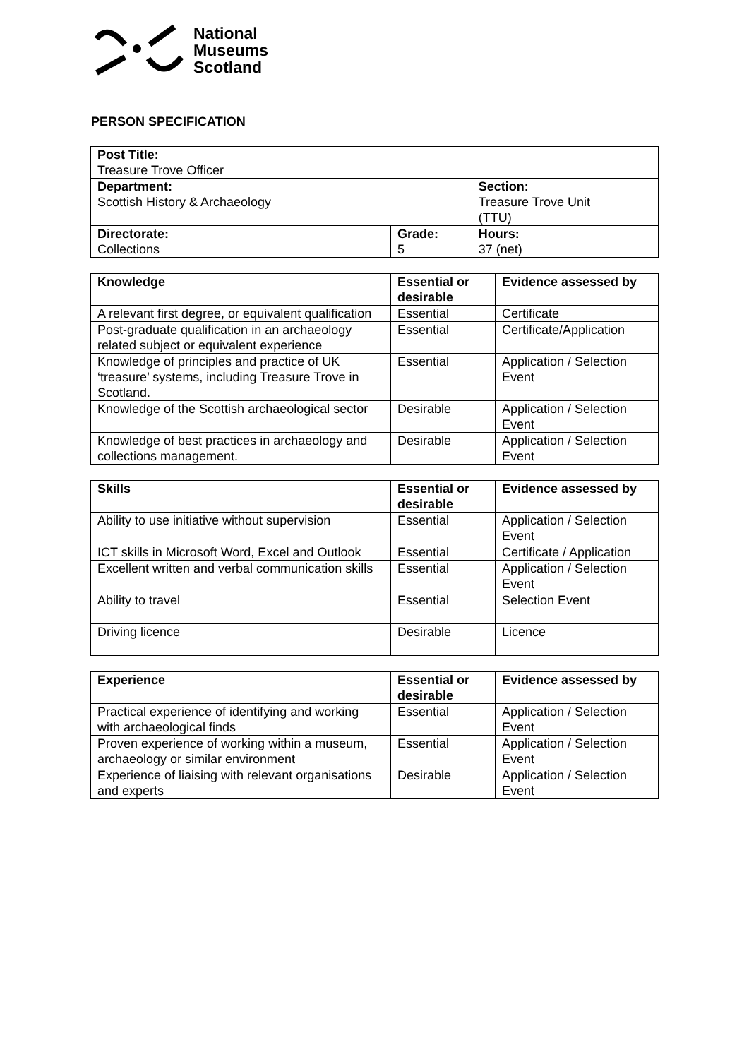National
Museums
Scotland
PERSON SPECIFICATION
| Post Title: Treasure Trove Officer | | |
| Department: Scottish History & Archaeology | | Section: Treasure Trove Unit (TTU) |
| Directorate: Collections | Grade: 5 | Hours: 37 (net) |
| Knowledge | Essential or desirable | Evidence assessed by |
| --- | --- | --- |
| A relevant first degree, or equivalent qualification | Essential | Certificate |
| Post-graduate qualification in an archaeology related subject or equivalent experience | Essential | Certificate/Application |
| Knowledge of principles and practice of UK ‘treasure’ systems, including Treasure Trove in Scotland. | Essential | Application / Selection Event |
| Knowledge of the Scottish archaeological sector | Desirable | Application / Selection Event |
| Knowledge of best practices in archaeology and collections management. | Desirable | Application / Selection Event |
| Skills | Essential or desirable | Evidence assessed by |
| --- | --- | --- |
| Ability to use initiative without supervision | Essential | Application / Selection Event |
| ICT skills in Microsoft Word, Excel and Outlook | Essential | Certificate / Application |
| Excellent written and verbal communication skills | Essential | Application / Selection Event |
| Ability to travel | Essential | Selection Event |
| Driving licence | Desirable | Licence |
| Experience | Essential or desirable | Evidence assessed by |
| --- | --- | --- |
| Practical experience of identifying and working with archaeological finds | Essential | Application / Selection Event |
| Proven experience of working within a museum, archaeology or similar environment | Essential | Application / Selection Event |
| Experience of liaising with relevant organisations and experts | Desirable | Application / Selection Event |